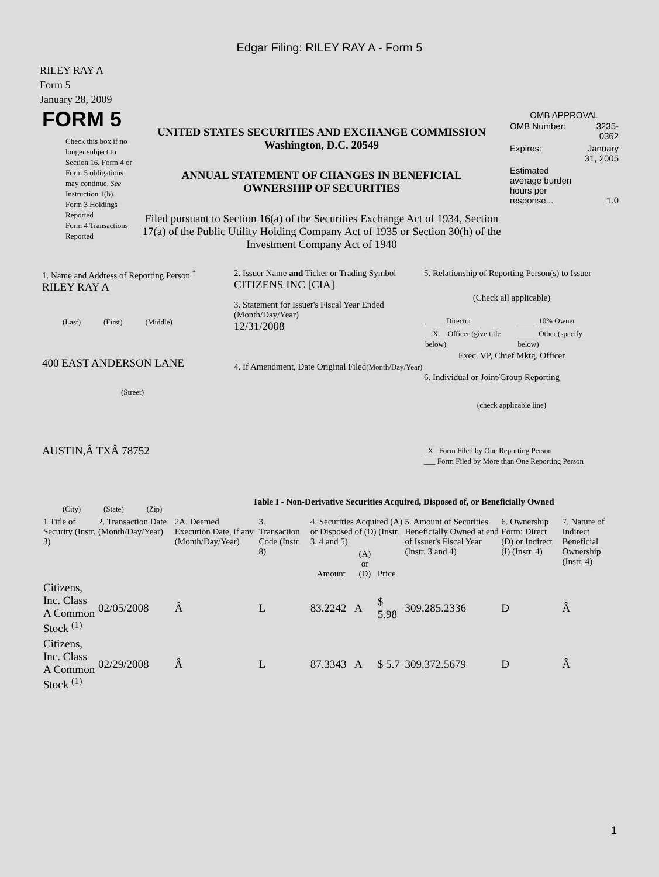Edgar Filing: RILEY RAY A - Form 5
RILEY RAY A
Form 5
January 28, 2009
FORM 5
Check this box if no longer subject to Section 16. Form 4 or Form 5 obligations may continue. See Instruction 1(b).
Form 3 Holdings Reported
Form 4 Transactions Reported
UNITED STATES SECURITIES AND EXCHANGE COMMISSION
Washington, D.C. 20549
ANNUAL STATEMENT OF CHANGES IN BENEFICIAL
OWNERSHIP OF SECURITIES
Filed pursuant to Section 16(a) of the Securities Exchange Act of 1934, Section 17(a) of the Public Utility Holding Company Act of 1935 or Section 30(h) of the Investment Company Act of 1940
OMB APPROVAL
| OMB Number: | 3235-0362 |
| Expires: | January 31, 2005 |
| Estimated average burden hours per response... | 1.0 |
1. Name and Address of Reporting Person <sup>*</sup>
RILEY RAY A
(Last) (First) (Middle)
400 EAST ANDERSON LANE
(Street)
AUSTIN,Â TXÂ 78752
(City) (State) (Zip)
2. Issuer Name and Ticker or Trading Symbol
CITIZENS INC [CIA]
3. Statement for Issuer's Fiscal Year Ended (Month/Day/Year)
12/31/2008
4. If Amendment, Date Original Filed(Month/Day/Year)
5. Relationship of Reporting Person(s) to Issuer
(Check all applicable)
| _____ Director | _____ 10% Owner |
| __X__ Officer (give title below) | _____ Other (specify below) |
Exec. VP, Chief Mktg. Officer
6. Individual or Joint/Group Reporting
(check applicable line)
_X_ Form Filed by One Reporting Person
___ Form Filed by More than One Reporting Person
Table I - Non-Derivative Securities Acquired, Disposed of, or Beneficially Owned
| 1.Title of Security (Instr. 3) | 2. Transaction Date (Month/Day/Year) | 2A. Deemed Execution Date, if any (Month/Day/Year) | 3. Transaction Code (Instr. 8) | 4. Securities Acquired (A) or Disposed of (D) (Instr. 3, 4 and 5) | | | 5. Amount of Securities Beneficially Owned at end of Issuer's Fiscal Year (Instr. 3 and 4) | 6. Ownership Form: Direct (D) or Indirect (I) (Instr. 4) | 7. Nature of Indirect Beneficial Ownership (Instr. 4) |
| --- | --- | --- | --- | --- | --- | --- | --- | --- | --- |
| | | | | Amount | (A) or (D) | Price | | | |
| Citizens, Inc. Class A Common Stock <sup>(1)</sup> | 02/05/2008 | Â | L | 83.2242 | A | $ 5.98 | 309,285.2336 | D | Â |
| Citizens, Inc. Class A Common Stock <sup>(1)</sup> | 02/29/2008 | Â | L | 87.3343 | A | $ 5.7 | 309,372.5679 | D | Â |
1